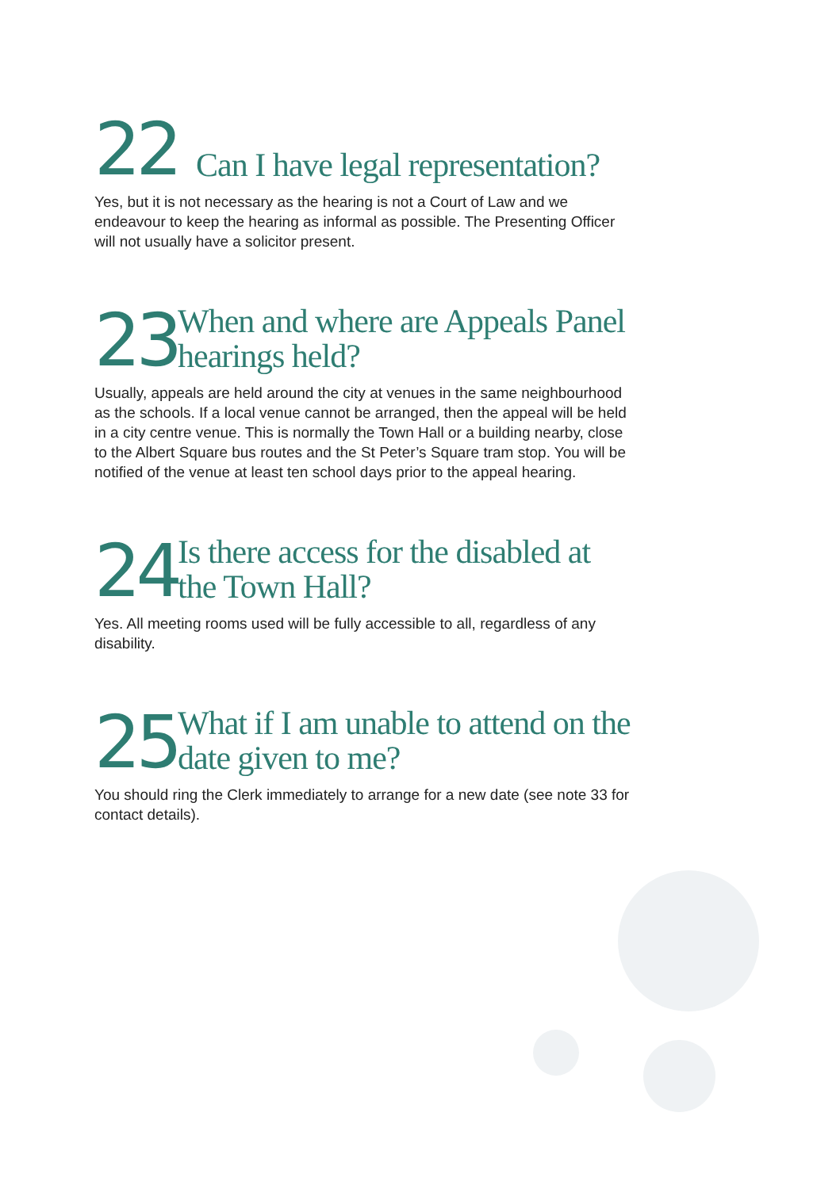22
Can I have legal representation?
Yes, but it is not necessary as the hearing is not a Court of Law and we endeavour to keep the hearing as informal as possible. The Presenting Officer will not usually have a solicitor present.
23
When and where are Appeals Panel hearings held?
Usually, appeals are held around the city at venues in the same neighbourhood as the schools. If a local venue cannot be arranged, then the appeal will be held in a city centre venue. This is normally the Town Hall or a building nearby, close to the Albert Square bus routes and the St Peter’s Square tram stop. You will be notified of the venue at least ten school days prior to the appeal hearing.
24
Is there access for the disabled at the Town Hall?
Yes. All meeting rooms used will be fully accessible to all, regardless of any disability.
25
What if I am unable to attend on the date given to me?
You should ring the Clerk immediately to arrange for a new date (see note 33 for contact details).